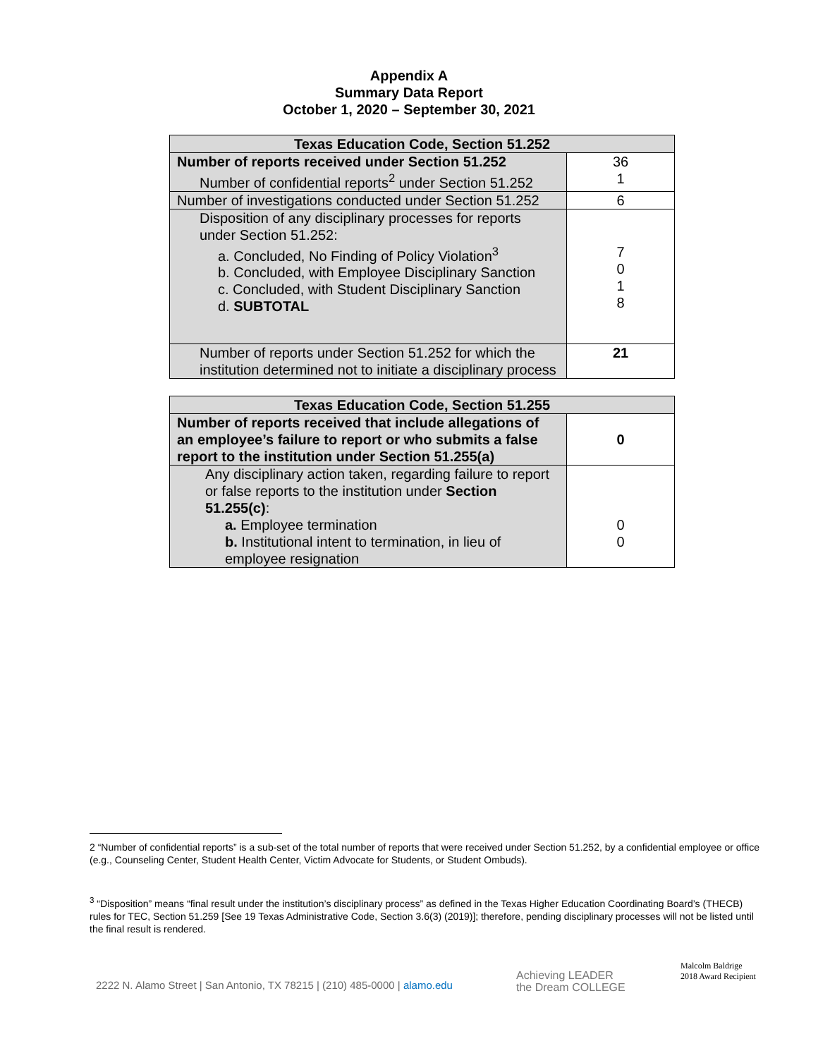Appendix A
Summary Data Report
October 1, 2020 – September 30, 2021
| Texas Education Code, Section 51.252 | |
| --- | --- |
| Number of reports received under Section 51.252 Number of confidential reports<sup>2</sup> under Section 51.252 | 36 1 |
| Number of investigations conducted under Section 51.252 | 6 |
| Disposition of any disciplinary processes for reports under Section 51.252: a. Concluded, No Finding of Policy Violation<sup>3</sup> b. Concluded, with Employee Disciplinary Sanction c. Concluded, with Student Disciplinary Sanction d. SUBTOTAL | 7 0 1 8 |
| Number of reports under Section 51.252 for which the institution determined not to initiate a disciplinary process | 21 |
| Texas Education Code, Section 51.255 | |
| --- | --- |
| Number of reports received that include allegations of an employee’s failure to report or who submits a false report to the institution under Section 51.255(a) | 0 |
| Any disciplinary action taken, regarding failure to report or false reports to the institution under Section 51.255(c) : a. Employee termination b. Institutional intent to termination, in lieu of employee resignation | 0 0 |
2 “Number of confidential reports” is a sub-set of the total number of reports that were received under Section 51.252, by a confidential employee or office (e.g., Counseling Center, Student Health Center, Victim Advocate for Students, or Student Ombuds).
<sup>3</sup> “Disposition” means “final result under the institution’s disciplinary process” as defined in the Texas Higher Education Coordinating Board’s (THECB) rules for TEC, Section 51.259 [See 19 Texas Administrative Code, Section 3.6(3) (2019)]; therefore, pending disciplinary processes will not be listed until the final result is rendered.
2222 N. Alamo Street | San Antonio, TX 78215 | (210) 485-0000 | alamo.edu
Achieving LEADER
the Dream COLLEGE
Malcolm Baldrige
2018 Award Recipient